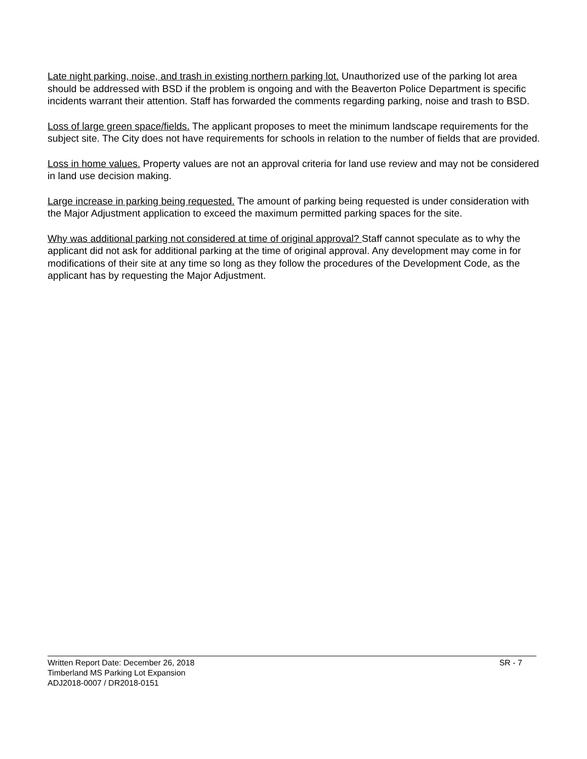Late night parking, noise, and trash in existing northern parking lot. Unauthorized use of the parking lot area should be addressed with BSD if the problem is ongoing and with the Beaverton Police Department is specific incidents warrant their attention. Staff has forwarded the comments regarding parking, noise and trash to BSD.
Loss of large green space/fields. The applicant proposes to meet the minimum landscape requirements for the subject site. The City does not have requirements for schools in relation to the number of fields that are provided.
Loss in home values. Property values are not an approval criteria for land use review and may not be considered in land use decision making.
Large increase in parking being requested. The amount of parking being requested is under consideration with the Major Adjustment application to exceed the maximum permitted parking spaces for the site.
Why was additional parking not considered at time of original approval? Staff cannot speculate as to why the applicant did not ask for additional parking at the time of original approval. Any development may come in for modifications of their site at any time so long as they follow the procedures of the Development Code, as the applicant has by requesting the Major Adjustment.
Written Report Date: December 26, 2018 SR - 7
Timberland MS Parking Lot Expansion
ADJ2018-0007 / DR2018-0151